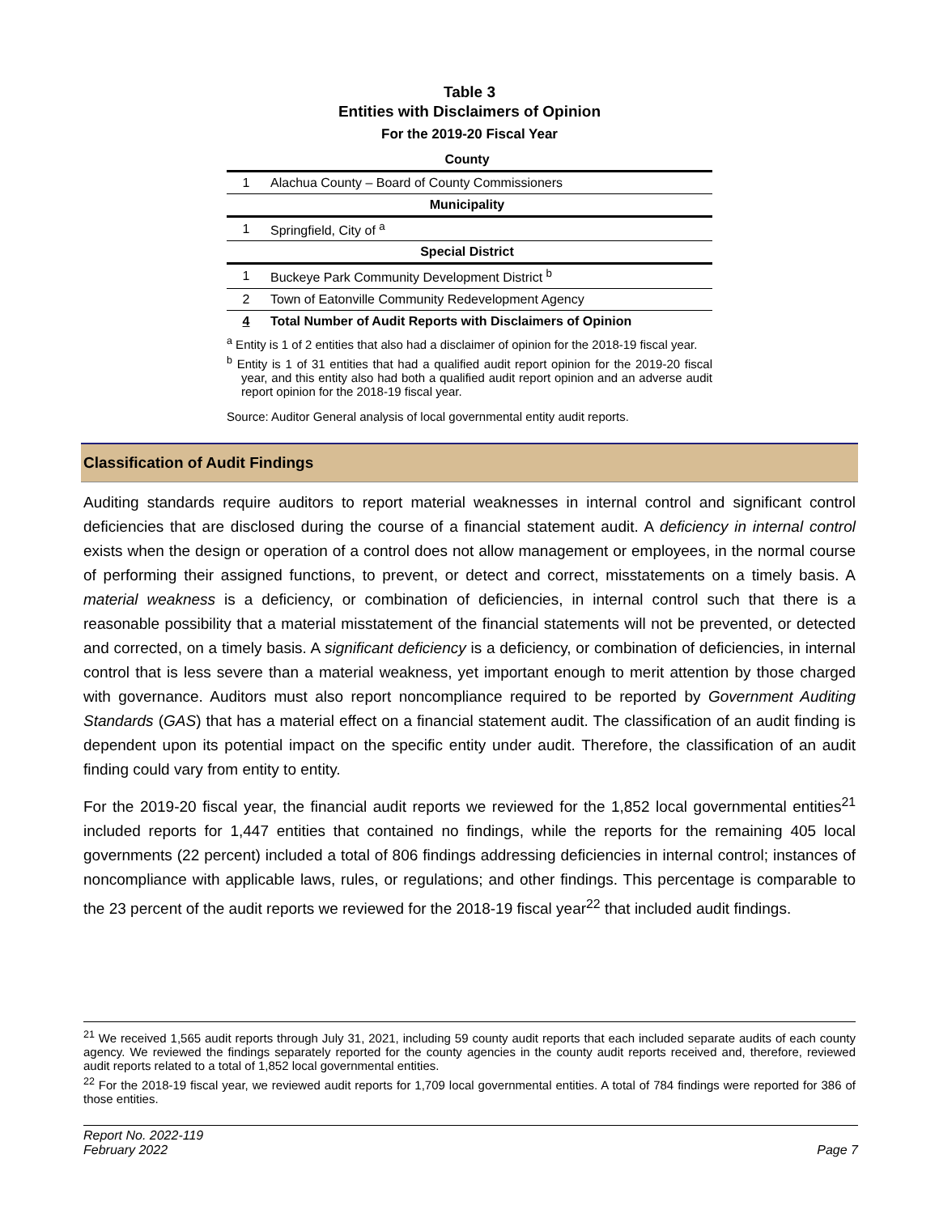Table 3
Entities with Disclaimers of Opinion
For the 2019-20 Fiscal Year
| County | |
| --- | --- |
| 1 | Alachua County – Board of County Commissioners |
| Municipality | |
| 1 | Springfield, City of <sup>a</sup> |
| Special District | |
| 1 | Buckeye Park Community Development District <sup>b</sup> |
| 2 | Town of Eatonville Community Redevelopment Agency |
| 4 | Total Number of Audit Reports with Disclaimers of Opinion |
<sup>a</sup> Entity is 1 of 2 entities that also had a disclaimer of opinion for the 2018-19 fiscal year.
<sup>b</sup> Entity is 1 of 31 entities that had a qualified audit report opinion for the 2019-20 fiscal year, and this entity also had both a qualified audit report opinion and an adverse audit report opinion for the 2018-19 fiscal year.
Source: Auditor General analysis of local governmental entity audit reports.
Classification of Audit Findings
Auditing standards require auditors to report material weaknesses in internal control and significant control deficiencies that are disclosed during the course of a financial statement audit. A deficiency in internal control exists when the design or operation of a control does not allow management or employees, in the normal course of performing their assigned functions, to prevent, or detect and correct, misstatements on a timely basis. A material weakness is a deficiency, or combination of deficiencies, in internal control such that there is a reasonable possibility that a material misstatement of the financial statements will not be prevented, or detected and corrected, on a timely basis. A significant deficiency is a deficiency, or combination of deficiencies, in internal control that is less severe than a material weakness, yet important enough to merit attention by those charged with governance. Auditors must also report noncompliance required to be reported by Government Auditing Standards (GAS) that has a material effect on a financial statement audit. The classification of an audit finding is dependent upon its potential impact on the specific entity under audit. Therefore, the classification of an audit finding could vary from entity to entity.
For the 2019-20 fiscal year, the financial audit reports we reviewed for the 1,852 local governmental entities<sup>21</sup> included reports for 1,447 entities that contained no findings, while the reports for the remaining 405 local governments (22 percent) included a total of 806 findings addressing deficiencies in internal control; instances of noncompliance with applicable laws, rules, or regulations; and other findings. This percentage is comparable to the 23 percent of the audit reports we reviewed for the 2018-19 fiscal year<sup>22</sup> that included audit findings.
<sup>21</sup> We received 1,565 audit reports through July 31, 2021, including 59 county audit reports that each included separate audits of each county agency. We reviewed the findings separately reported for the county agencies in the county audit reports received and, therefore, reviewed audit reports related to a total of 1,852 local governmental entities.
<sup>22</sup> For the 2018-19 fiscal year, we reviewed audit reports for 1,709 local governmental entities. A total of 784 findings were reported for 386 of those entities.
Report No. 2022-119
February 2022
Page 7